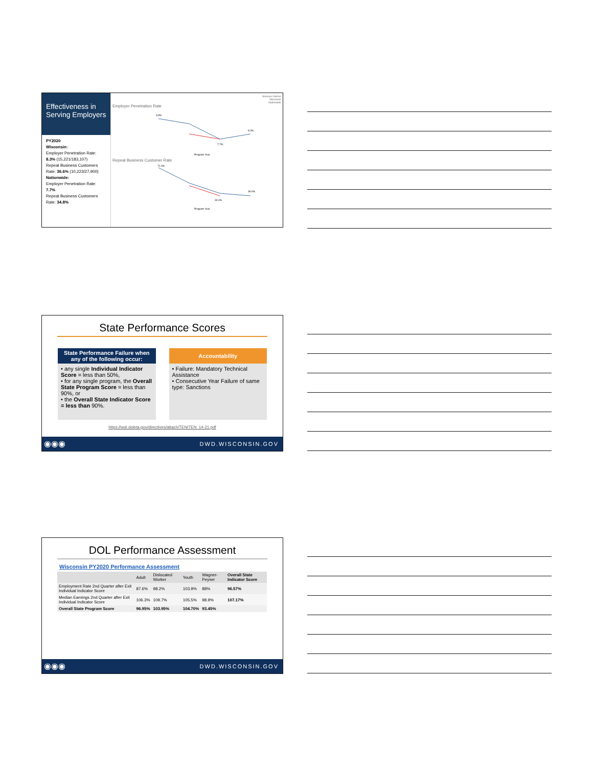Effectiveness in Serving Employers
PY2020
Wisconsin:
Employer Penetration Rate: 8.3% (15,221/183,107)
Repeat Business Customers Rate: 36.6% (10,223/27,900)
Nationwide:
Employer Penetration Rate: 7.7%
Repeat Business Customers Rate: 34.8%
Measure Names
Wisconsin
Nationwide
Employer Penetration Rate
9.8%
8.3%
7.7%
Program Year
Repeat Business Customer Rate
71.4%
36.6%
30.4%
Program Year
State Performance Scores
State Performance Failure when any of the following occur:
• any single Individual Indicator Score = less than 50%,
• for any single program, the Overall State Program Score = less than 90%, or
• the Overall State Indicator Score = less than 90%.
Accountability
• Failure: Mandatory Technical Assistance
• Consecutive Year Failure of same type: Sanctions
https://wdr.doleta.gov/directives/attach/TEN/TEN_14-21.pdf
◉◉◉ DWD.WISCONSIN.GOV
DOL Performance Assessment
Wisconsin PY2020 Performance Assessment
| | Adult | Dislocated Worker | Youth | Wagner-Peyser | Overall State Indicator Score |
| --- | --- | --- | --- | --- | --- |
| Employment Rate 2nd Quarter after Exit Individual Indicator Score | 87.6% | 98.2% | 103.9% | 88% | 96.57% |
| Median Earnings 2nd Quarter after Exit Individual Indicator Score | 106.3% | 109.7% | 105.5% | 98.9% | 107.17% |
| Overall State Program Score | 96.95% | 103.95% | 104.70% | 93.45% | |
◉◉◉ DWD.WISCONSIN.GOV